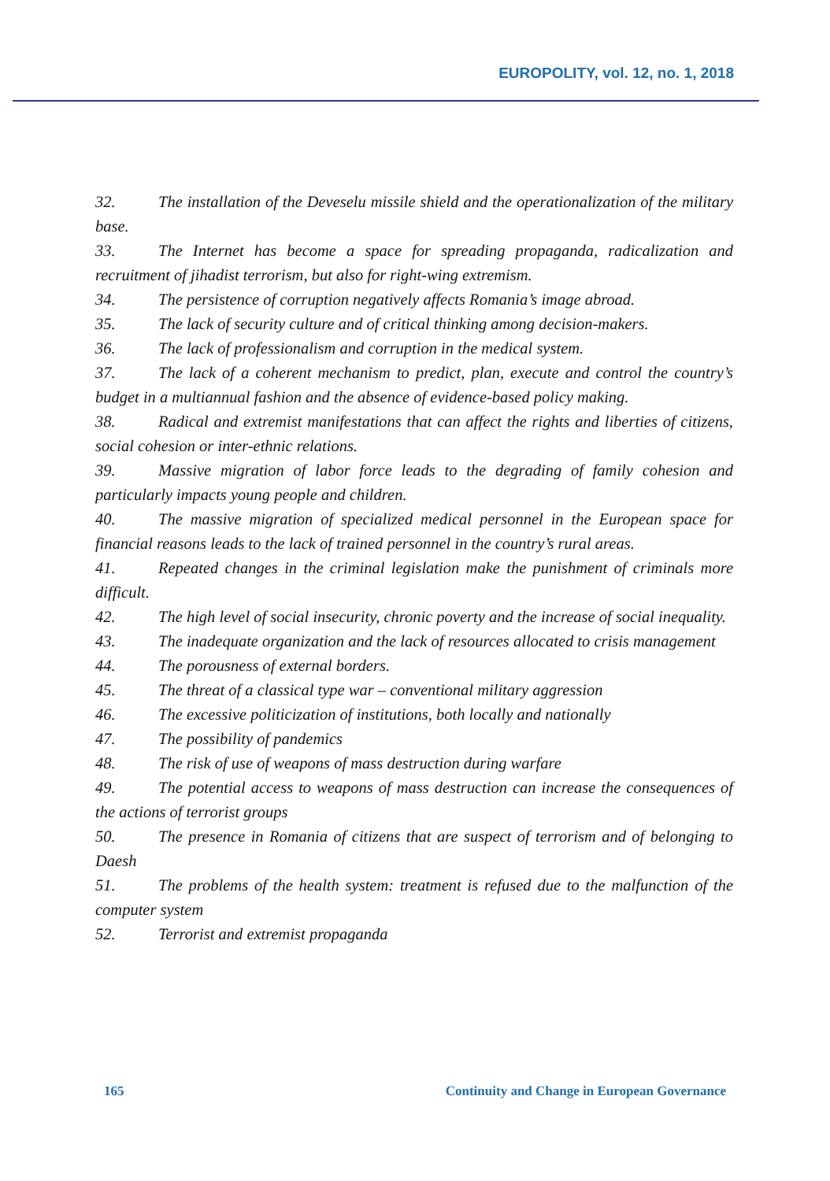EUROPOLITY, vol. 12, no. 1, 2018
32. The installation of the Deveselu missile shield and the operationalization of the military base.
33. The Internet has become a space for spreading propaganda, radicalization and recruitment of jihadist terrorism, but also for right-wing extremism.
34. The persistence of corruption negatively affects Romania’s image abroad.
35. The lack of security culture and of critical thinking among decision-makers.
36. The lack of professionalism and corruption in the medical system.
37. The lack of a coherent mechanism to predict, plan, execute and control the country’s budget in a multiannual fashion and the absence of evidence-based policy making.
38. Radical and extremist manifestations that can affect the rights and liberties of citizens, social cohesion or inter-ethnic relations.
39. Massive migration of labor force leads to the degrading of family cohesion and particularly impacts young people and children.
40. The massive migration of specialized medical personnel in the European space for financial reasons leads to the lack of trained personnel in the country’s rural areas.
41. Repeated changes in the criminal legislation make the punishment of criminals more difficult.
42. The high level of social insecurity, chronic poverty and the increase of social inequality.
43. The inadequate organization and the lack of resources allocated to crisis management
44. The porousness of external borders.
45. The threat of a classical type war – conventional military aggression
46. The excessive politicization of institutions, both locally and nationally
47. The possibility of pandemics
48. The risk of use of weapons of mass destruction during warfare
49. The potential access to weapons of mass destruction can increase the consequences of the actions of terrorist groups
50. The presence in Romania of citizens that are suspect of terrorism and of belonging to Daesh
51. The problems of the health system: treatment is refused due to the malfunction of the computer system
52. Terrorist and extremist propaganda
165 Continuity and Change in European Governance